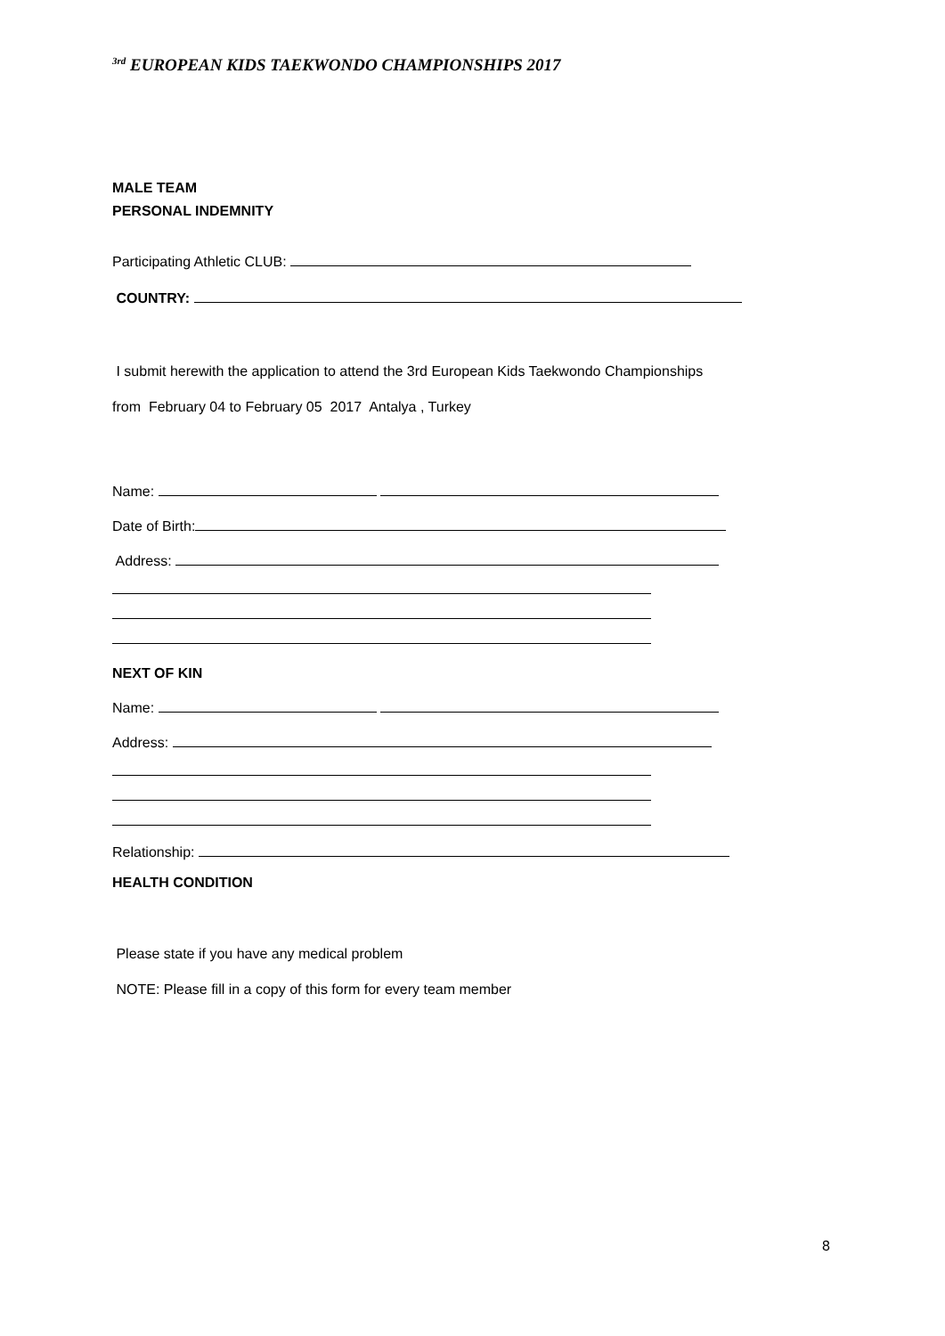<sup>3rd</sup> EUROPEAN KIDS TAEKWONDO CHAMPIONSHIPS 2017
MALE TEAM
PERSONAL INDEMNITY
Participating Athletic CLUB:
COUNTRY:
I submit herewith the application to attend the 3rd European Kids Taekwondo Championships
from February 04 to February 05 2017 Antalya , Turkey
Name:
Date of Birth:
Address:
NEXT OF KIN
Name:
Address:
Relationship:
HEALTH CONDITION
Please state if you have any medical problem
NOTE: Please fill in a copy of this form for every team member
8